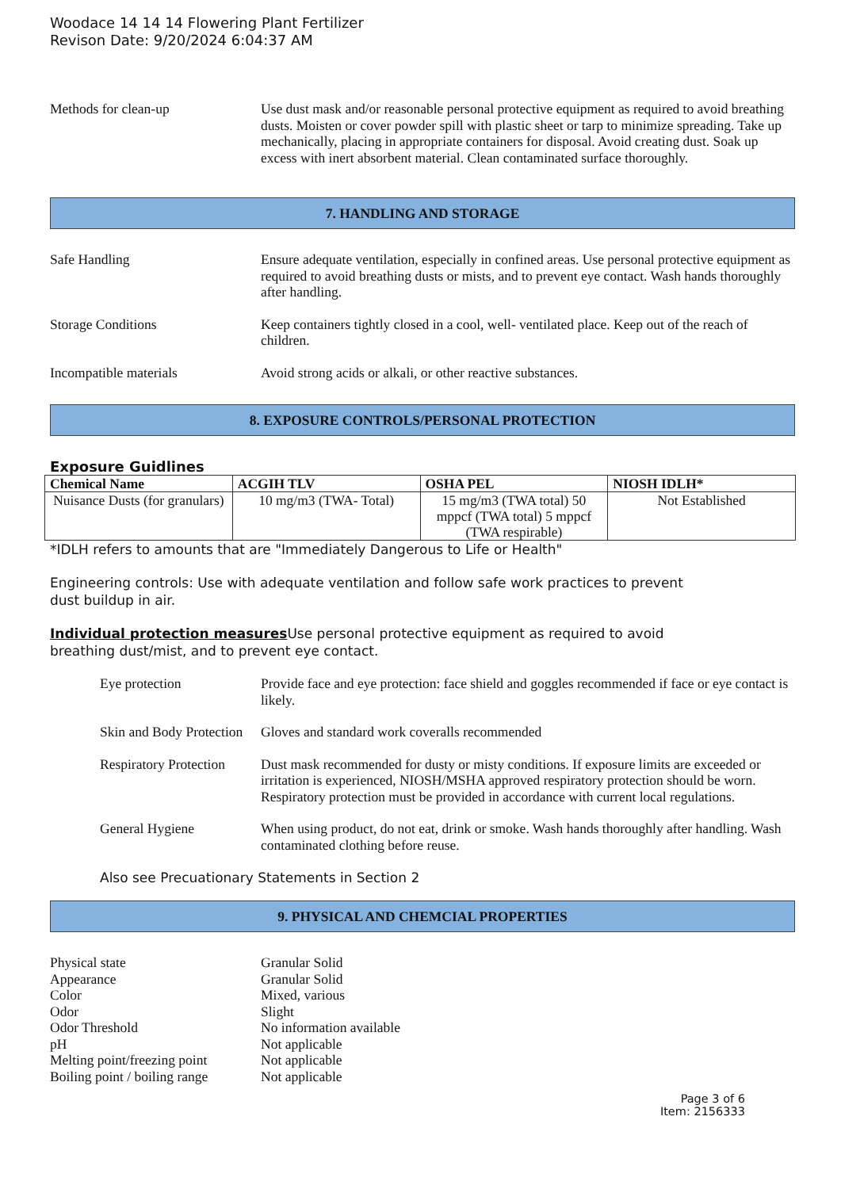Woodace 14 14 14 Flowering Plant Fertilizer
Revison Date: 9/20/2024 6:04:37 AM
Methods for clean-up Use dust mask and/or reasonable personal protective equipment as required to avoid breathing dusts. Moisten or cover powder spill with plastic sheet or tarp to minimize spreading. Take up mechanically, placing in appropriate containers for disposal. Avoid creating dust. Soak up excess with inert absorbent material. Clean contaminated surface thoroughly.
7. HANDLING AND STORAGE
Safe Handling Ensure adequate ventilation, especially in confined areas. Use personal protective equipment as required to avoid breathing dusts or mists, and to prevent eye contact. Wash hands thoroughly after handling.
Storage Conditions Keep containers tightly closed in a cool, well- ventilated place. Keep out of the reach of children.
Incompatible materials Avoid strong acids or alkali, or other reactive substances.
8. EXPOSURE CONTROLS/PERSONAL PROTECTION
Exposure Guidlines
| Chemical Name | ACGIH TLV | OSHA PEL | NIOSH IDLH* |
| --- | --- | --- | --- |
| Nuisance Dusts (for granulars) | 10 mg/m3 (TWA- Total) | 15 mg/m3 (TWA total) 50 mppcf (TWA total) 5 mppcf (TWA respirable) | Not Established |
*IDLH refers to amounts that are "Immediately Dangerous to Life or Health"
Engineering controls: Use with adequate ventilation and follow safe work practices to prevent
dust buildup in air.
Individual protection measures Use personal protective equipment as required to avoid
breathing dust/mist, and to prevent eye contact.
Eye protection Provide face and eye protection: face shield and goggles recommended if face or eye contact is likely.
Skin and Body Protection
Gloves and standard work coveralls recommended
Respiratory Protection
Dust mask recommended for dusty or misty conditions. If exposure limits are exceeded or irritation is experienced, NIOSH/MSHA approved respiratory protection should be worn. Respiratory protection must be provided in accordance with current local regulations.
General Hygiene When using product, do not eat, drink or smoke. Wash hands thoroughly after handling. Wash contaminated clothing before reuse.
Also see Precuationary Statements in Section 2
9. PHYSICAL AND CHEMCIAL PROPERTIES
Physical state Granular Solid
Appearance Granular Solid
Color Mixed, various
Odor Slight
Odor Threshold No information available
pH Not applicable
Melting point/freezing point Not applicable
Boiling point / boiling range Not applicable
Page 3 of 6
Item: 2156333